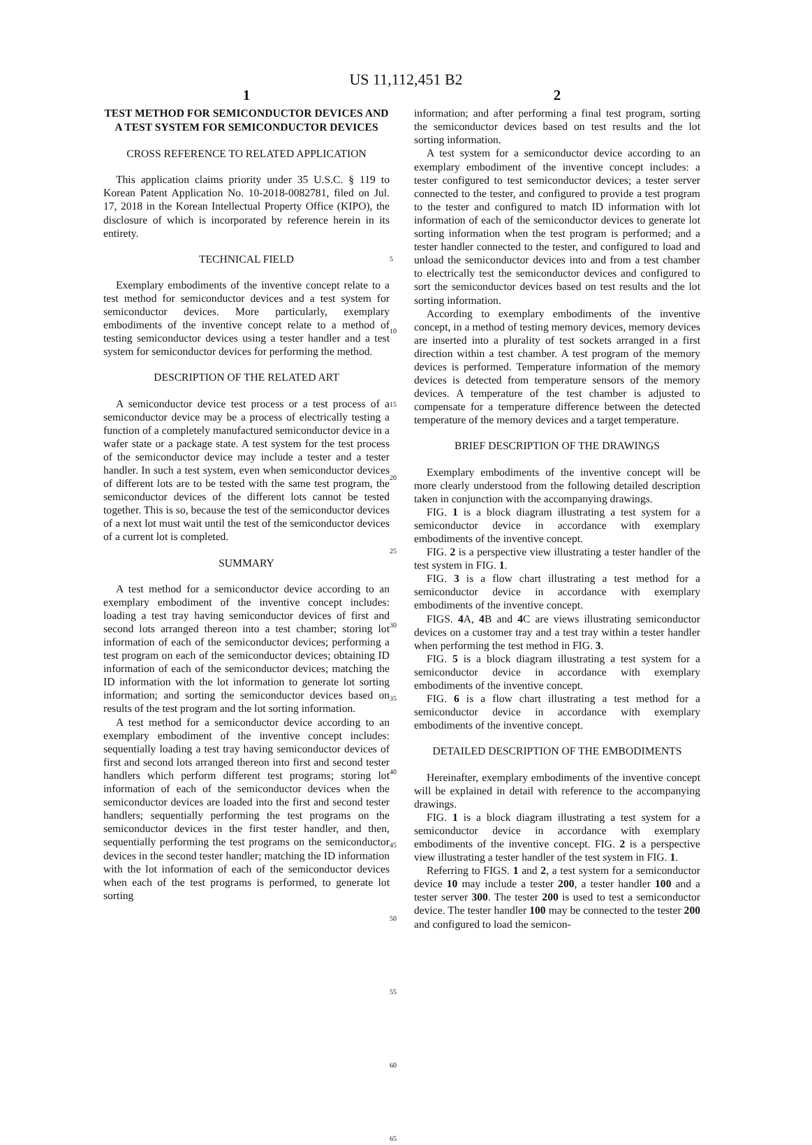US 11,112,451 B2
1
TEST METHOD FOR SEMICONDUCTOR DEVICES AND A TEST SYSTEM FOR SEMICONDUCTOR DEVICES
CROSS REFERENCE TO RELATED APPLICATION
This application claims priority under 35 U.S.C. § 119 to Korean Patent Application No. 10-2018-0082781, filed on Jul. 17, 2018 in the Korean Intellectual Property Office (KIPO), the disclosure of which is incorporated by reference herein in its entirety.
TECHNICAL FIELD
Exemplary embodiments of the inventive concept relate to a test method for semiconductor devices and a test system for semiconductor devices. More particularly, exemplary embodiments of the inventive concept relate to a method of testing semiconductor devices using a tester handler and a test system for semiconductor devices for performing the method.
DESCRIPTION OF THE RELATED ART
A semiconductor device test process or a test process of a semiconductor device may be a process of electrically testing a function of a completely manufactured semiconductor device in a wafer state or a package state. A test system for the test process of the semiconductor device may include a tester and a tester handler. In such a test system, even when semiconductor devices of different lots are to be tested with the same test program, the semiconductor devices of the different lots cannot be tested together. This is so, because the test of the semiconductor devices of a next lot must wait until the test of the semiconductor devices of a current lot is completed.
SUMMARY
A test method for a semiconductor device according to an exemplary embodiment of the inventive concept includes: loading a test tray having semiconductor devices of first and second lots arranged thereon into a test chamber; storing lot information of each of the semiconductor devices; performing a test program on each of the semiconductor devices; obtaining ID information of each of the semiconductor devices; matching the ID information with the lot information to generate lot sorting information; and sorting the semiconductor devices based on results of the test program and the lot sorting information.
A test method for a semiconductor device according to an exemplary embodiment of the inventive concept includes: sequentially loading a test tray having semiconductor devices of first and second lots arranged thereon into first and second tester handlers which perform different test programs; storing lot information of each of the semiconductor devices when the semiconductor devices are loaded into the first and second tester handlers; sequentially performing the test programs on the semiconductor devices in the first tester handler, and then, sequentially performing the test programs on the semiconductor devices in the second tester handler; matching the ID information with the lot information of each of the semiconductor devices when each of the test programs is performed, to generate lot sorting
5
10
15
20
25
30
35
40
45
50
55
60
65
2
information; and after performing a final test program, sorting the semiconductor devices based on test results and the lot sorting information.
A test system for a semiconductor device according to an exemplary embodiment of the inventive concept includes: a tester configured to test semiconductor devices; a tester server connected to the tester, and configured to provide a test program to the tester and configured to match ID information with lot information of each of the semiconductor devices to generate lot sorting information when the test program is performed; and a tester handler connected to the tester, and configured to load and unload the semiconductor devices into and from a test chamber to electrically test the semiconductor devices and configured to sort the semiconductor devices based on test results and the lot sorting information.
According to exemplary embodiments of the inventive concept, in a method of testing memory devices, memory devices are inserted into a plurality of test sockets arranged in a first direction within a test chamber. A test program of the memory devices is performed. Temperature information of the memory devices is detected from temperature sensors of the memory devices. A temperature of the test chamber is adjusted to compensate for a temperature difference between the detected temperature of the memory devices and a target temperature.
BRIEF DESCRIPTION OF THE DRAWINGS
Exemplary embodiments of the inventive concept will be more clearly understood from the following detailed description taken in conjunction with the accompanying drawings.
FIG. 1 is a block diagram illustrating a test system for a semiconductor device in accordance with exemplary embodiments of the inventive concept.
FIG. 2 is a perspective view illustrating a tester handler of the test system in FIG. 1.
FIG. 3 is a flow chart illustrating a test method for a semiconductor device in accordance with exemplary embodiments of the inventive concept.
FIGS. 4 A, 4 B and 4 C are views illustrating semiconductor devices on a customer tray and a test tray within a tester handler when performing the test method in FIG. 3.
FIG. 5 is a block diagram illustrating a test system for a semiconductor device in accordance with exemplary embodiments of the inventive concept.
FIG. 6 is a flow chart illustrating a test method for a semiconductor device in accordance with exemplary embodiments of the inventive concept.
DETAILED DESCRIPTION OF THE EMBODIMENTS
Hereinafter, exemplary embodiments of the inventive concept will be explained in detail with reference to the accompanying drawings.
FIG. 1 is a block diagram illustrating a test system for a semiconductor device in accordance with exemplary embodiments of the inventive concept. FIG. 2 is a perspective view illustrating a tester handler of the test system in FIG. 1.
Referring to FIGS. 1 and 2, a test system for a semiconductor device 10 may include a tester 200, a tester handler 100 and a tester server 300. The tester 200 is used to test a semiconductor device. The tester handler 100 may be connected to the tester 200 and configured to load the semicon-